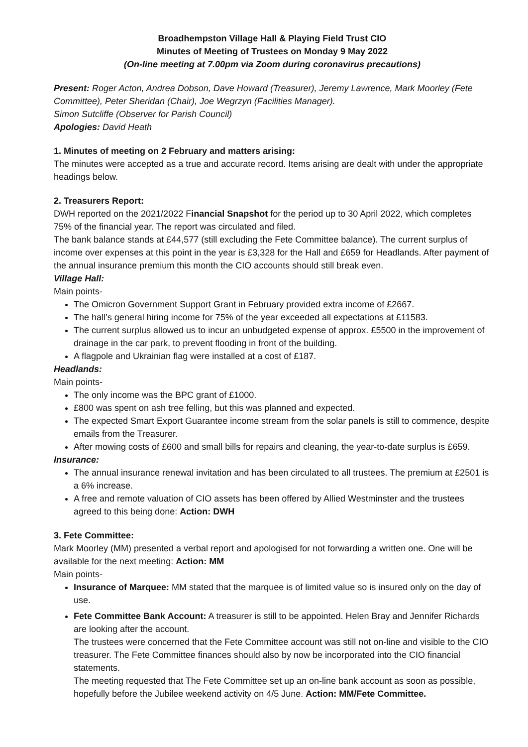Broadhempston Village Hall & Playing Field Trust CIO
Minutes of Meeting of Trustees on Monday 9 May 2022
(On-line meeting at 7.00pm via Zoom during coronavirus precautions)
Present: Roger Acton, Andrea Dobson, Dave Howard (Treasurer), Jeremy Lawrence, Mark Moorley (Fete Committee), Peter Sheridan (Chair), Joe Wegrzyn (Facilities Manager).
Simon Sutcliffe (Observer for Parish Council)
Apologies: David Heath
1. Minutes of meeting on 2 February and matters arising:
The minutes were accepted as a true and accurate record. Items arising are dealt with under the appropriate headings below.
2. Treasurers Report:
DWH reported on the 2021/2022 Financial Snapshot for the period up to 30 April 2022, which completes 75% of the financial year. The report was circulated and filed.
The bank balance stands at £44,577 (still excluding the Fete Committee balance). The current surplus of income over expenses at this point in the year is £3,328 for the Hall and £659 for Headlands. After payment of the annual insurance premium this month the CIO accounts should still break even.
Village Hall:
Main points-
The Omicron Government Support Grant in February provided extra income of £2667.
The hall’s general hiring income for 75% of the year exceeded all expectations at £11583.
The current surplus allowed us to incur an unbudgeted expense of approx. £5500 in the improvement of drainage in the car park, to prevent flooding in front of the building.
A flagpole and Ukrainian flag were installed at a cost of £187.
Headlands:
Main points-
The only income was the BPC grant of £1000.
£800 was spent on ash tree felling, but this was planned and expected.
The expected Smart Export Guarantee income stream from the solar panels is still to commence, despite emails from the Treasurer.
After mowing costs of £600 and small bills for repairs and cleaning, the year-to-date surplus is £659.
Insurance:
The annual insurance renewal invitation and has been circulated to all trustees. The premium at £2501 is a 6% increase.
A free and remote valuation of CIO assets has been offered by Allied Westminster and the trustees agreed to this being done: Action: DWH
3. Fete Committee:
Mark Moorley (MM) presented a verbal report and apologised for not forwarding a written one. One will be available for the next meeting: Action: MM
Main points-
Insurance of Marquee: MM stated that the marquee is of limited value so is insured only on the day of use.
Fete Committee Bank Account: A treasurer is still to be appointed. Helen Bray and Jennifer Richards are looking after the account.
The trustees were concerned that the Fete Committee account was still not on-line and visible to the CIO treasurer. The Fete Committee finances should also by now be incorporated into the CIO financial statements.
The meeting requested that The Fete Committee set up an on-line bank account as soon as possible, hopefully before the Jubilee weekend activity on 4/5 June. Action: MM/Fete Committee.